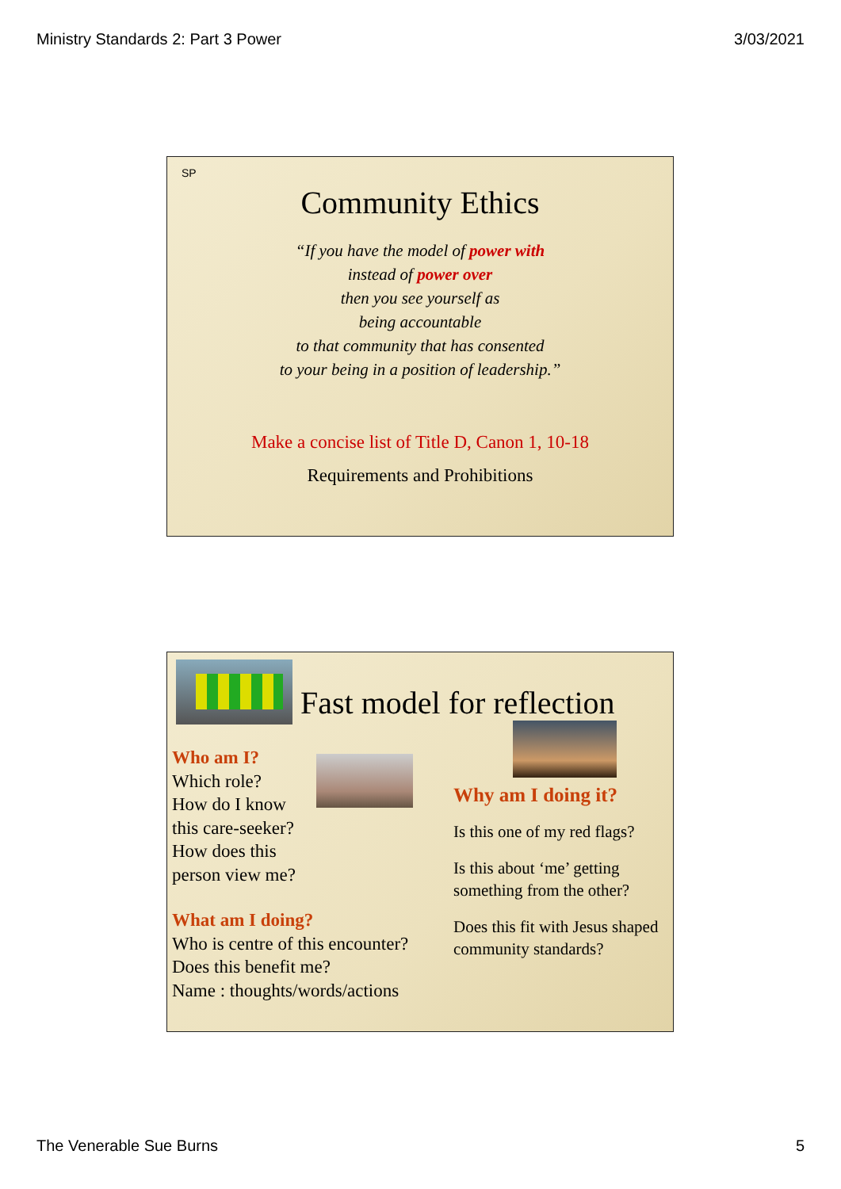Ministry Standards 2: Part 3 Power 3/03/2021
SP
Community Ethics
“If you have the model of power with
instead of power over
then you see yourself as
being accountable
to that community that has consented
to your being in a position of leadership.”
Make a concise list of Title D, Canon 1, 10-18
Requirements and Prohibitions
Fast model for reflection
Who am I?
Which role?
How do I know
this care-seeker?
How does this
person view me?
What am I doing?
Who is centre of this encounter?
Does this benefit me?
Name : thoughts/words/actions
Why am I doing it?
Is this one of my red flags?
Is this about ‘me’ getting something from the other?
Does this fit with Jesus shaped community standards?
The Venerable Sue Burns 5